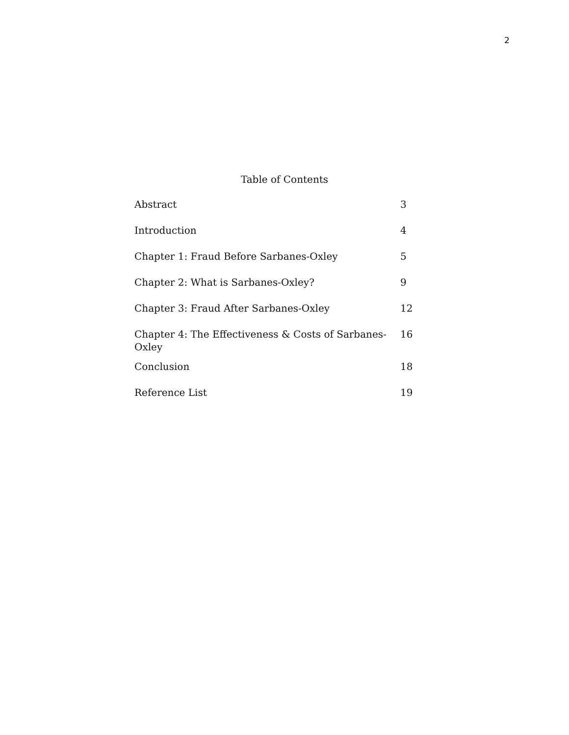2
Table of Contents
| Abstract | 3 |
| Introduction | 4 |
| Chapter 1: Fraud Before Sarbanes-Oxley | 5 |
| Chapter 2: What is Sarbanes-Oxley? | 9 |
| Chapter 3: Fraud After Sarbanes-Oxley | 12 |
| Chapter 4: The Effectiveness & Costs of Sarbanes-Oxley | 16 |
| Conclusion | 18 |
| Reference List | 19 |